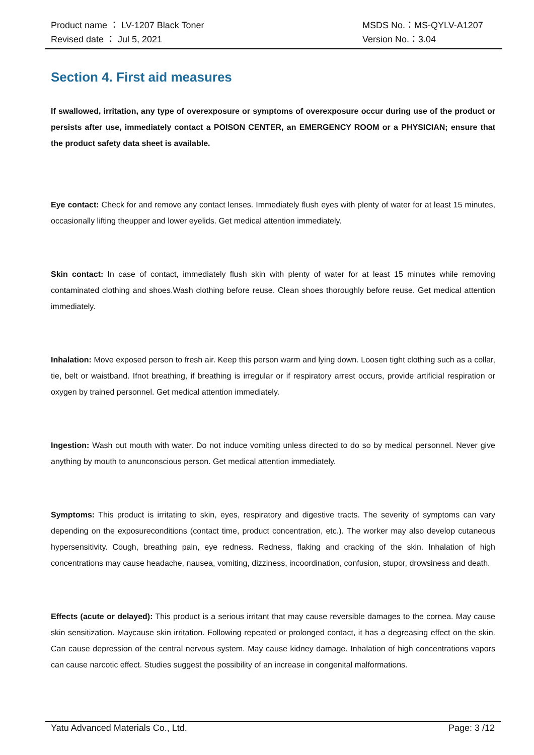Product name ： LV-1207 Black Toner MSDS No.：MS-QYLV-A1207
Revised date ： Jul 5, 2021 Version No.：3.04
Section 4. First aid measures
If swallowed, irritation, any type of overexposure or symptoms of overexposure occur during use of the product or persists after use, immediately contact a POISON CENTER, an EMERGENCY ROOM or a PHYSICIAN; ensure that the product safety data sheet is available.
Eye contact: Check for and remove any contact lenses. Immediately flush eyes with plenty of water for at least 15 minutes, occasionally lifting theupper and lower eyelids. Get medical attention immediately.
Skin contact: In case of contact, immediately flush skin with plenty of water for at least 15 minutes while removing contaminated clothing and shoes.Wash clothing before reuse. Clean shoes thoroughly before reuse. Get medical attention immediately.
Inhalation: Move exposed person to fresh air. Keep this person warm and lying down. Loosen tight clothing such as a collar, tie, belt or waistband. Ifnot breathing, if breathing is irregular or if respiratory arrest occurs, provide artificial respiration or oxygen by trained personnel. Get medical attention immediately.
Ingestion: Wash out mouth with water. Do not induce vomiting unless directed to do so by medical personnel. Never give anything by mouth to anunconscious person. Get medical attention immediately.
Symptoms: This product is irritating to skin, eyes, respiratory and digestive tracts. The severity of symptoms can vary depending on the exposureconditions (contact time, product concentration, etc.). The worker may also develop cutaneous hypersensitivity. Cough, breathing pain, eye redness. Redness, flaking and cracking of the skin. Inhalation of high concentrations may cause headache, nausea, vomiting, dizziness, incoordination, confusion, stupor, drowsiness and death.
Effects (acute or delayed): This product is a serious irritant that may cause reversible damages to the cornea. May cause skin sensitization. Maycause skin irritation. Following repeated or prolonged contact, it has a degreasing effect on the skin. Can cause depression of the central nervous system. May cause kidney damage. Inhalation of high concentrations vapors can cause narcotic effect. Studies suggest the possibility of an increase in congenital malformations.
Yatu Advanced Materials Co., Ltd. Page: 3 /12